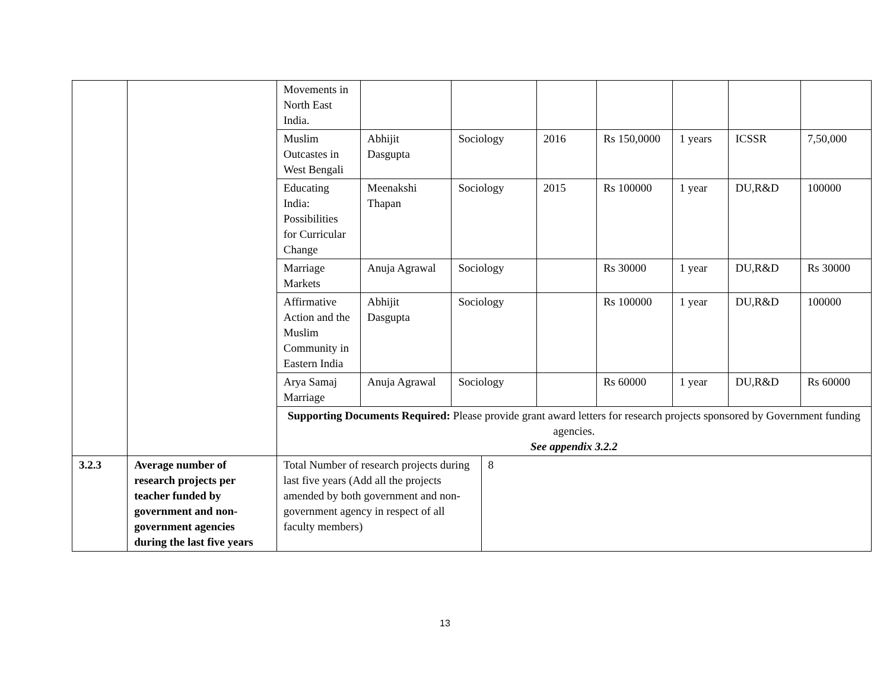| | | Movements in North East India. | | | | | | | | |
| | | Muslim Outcastes in West Bengali | Abhijit Dasgupta | Sociology | | 2016 | Rs 150,0000 | 1 years | ICSSR | 7,50,000 |
| | | Educating India: Possibilities for Curricular Change | Meenakshi Thapan | Sociology | | 2015 | Rs 100000 | 1 year | DU,R&D | 100000 |
| | | Marriage Markets | Anuja Agrawal | Sociology | | | Rs 30000 | 1 year | DU,R&D | Rs 30000 |
| | | Affirmative Action and the Muslim Community in Eastern India | Abhijit Dasgupta | Sociology | | | Rs 100000 | 1 year | DU,R&D | 100000 |
| | | Arya Samaj Marriage | Anuja Agrawal | Sociology | | | Rs 60000 | 1 year | DU,R&D | Rs 60000 |
| | | Supporting Documents Required: Please provide grant award letters for research projects sponsored by Government funding agencies. See appendix 3.2.2 | | | | | | | | |
| 3.2.3 | Average number of research projects per teacher funded by government and non-government agencies during the last five years | Total Number of research projects during last five years (Add all the projects amended by both government and non-government agency in respect of all faculty members) | | | 8 | | | | | |
13